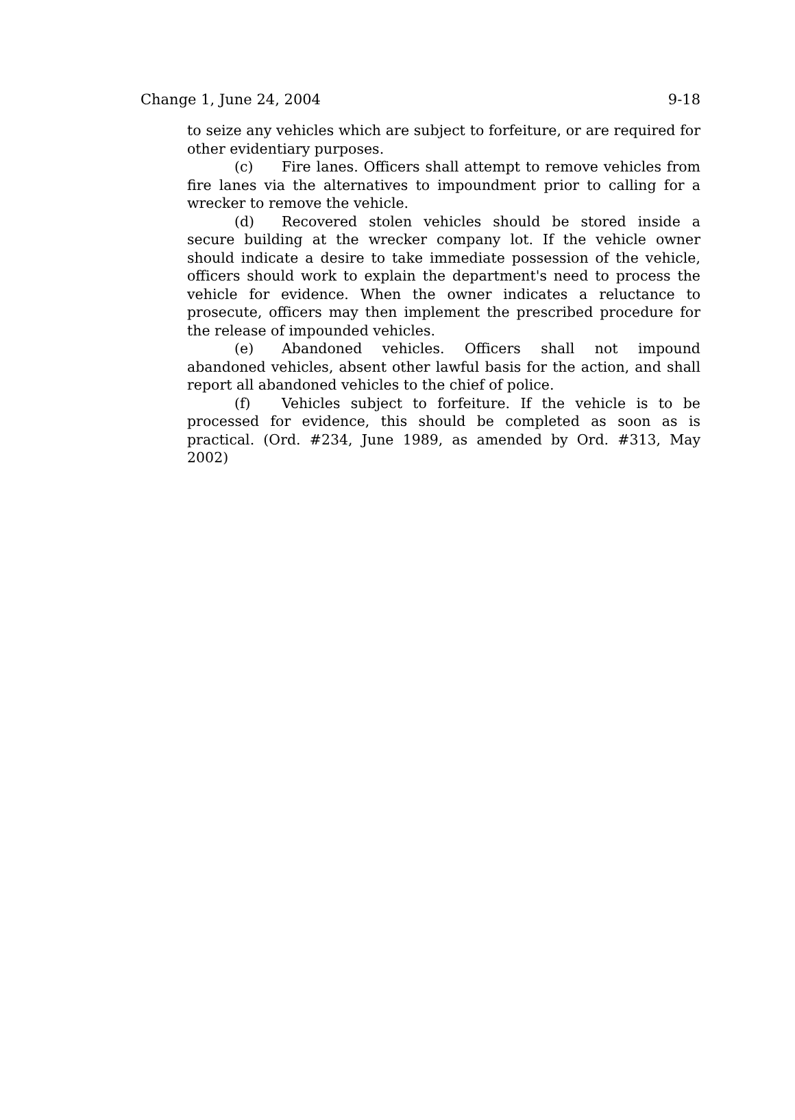Change 1, June 24, 2004 9-18
to seize any vehicles which are subject to forfeiture, or are required for other evidentiary purposes.
(c) Fire lanes. Officers shall attempt to remove vehicles from fire lanes via the alternatives to impoundment prior to calling for a wrecker to remove the vehicle.
(d) Recovered stolen vehicles should be stored inside a secure building at the wrecker company lot. If the vehicle owner should indicate a desire to take immediate possession of the vehicle, officers should work to explain the department's need to process the vehicle for evidence. When the owner indicates a reluctance to prosecute, officers may then implement the prescribed procedure for the release of impounded vehicles.
(e) Abandoned vehicles. Officers shall not impound abandoned vehicles, absent other lawful basis for the action, and shall report all abandoned vehicles to the chief of police.
(f) Vehicles subject to forfeiture. If the vehicle is to be processed for evidence, this should be completed as soon as is practical. (Ord. #234, June 1989, as amended by Ord. #313, May 2002)